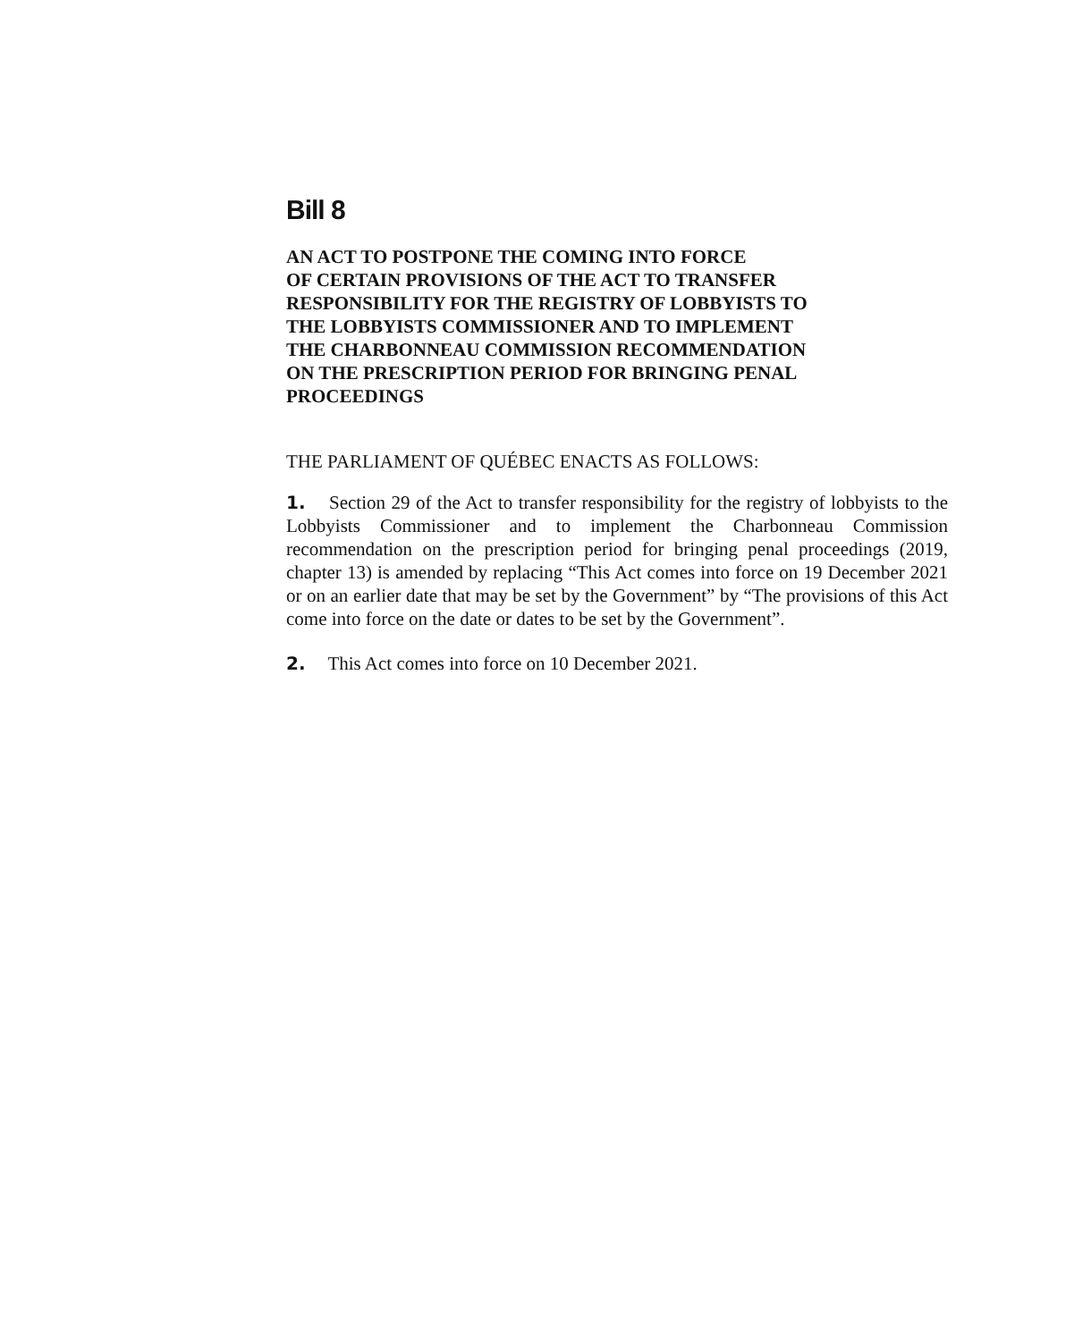Bill 8
AN ACT TO POSTPONE THE COMING INTO FORCE
OF CERTAIN PROVISIONS OF THE ACT TO TRANSFER
RESPONSIBILITY FOR THE REGISTRY OF LOBBYISTS TO
THE LOBBYISTS COMMISSIONER AND TO IMPLEMENT
THE CHARBONNEAU COMMISSION RECOMMENDATION
ON THE PRESCRIPTION PERIOD FOR BRINGING PENAL
PROCEEDINGS
THE PARLIAMENT OF QUÉBEC ENACTS AS FOLLOWS:
1. Section 29 of the Act to transfer responsibility for the registry of lobbyists to the Lobbyists Commissioner and to implement the Charbonneau Commission recommendation on the prescription period for bringing penal proceedings (2019, chapter 13) is amended by replacing “This Act comes into force on 19 December 2021 or on an earlier date that may be set by the Government” by “The provisions of this Act come into force on the date or dates to be set by the Government”.
2. This Act comes into force on 10 December 2021.